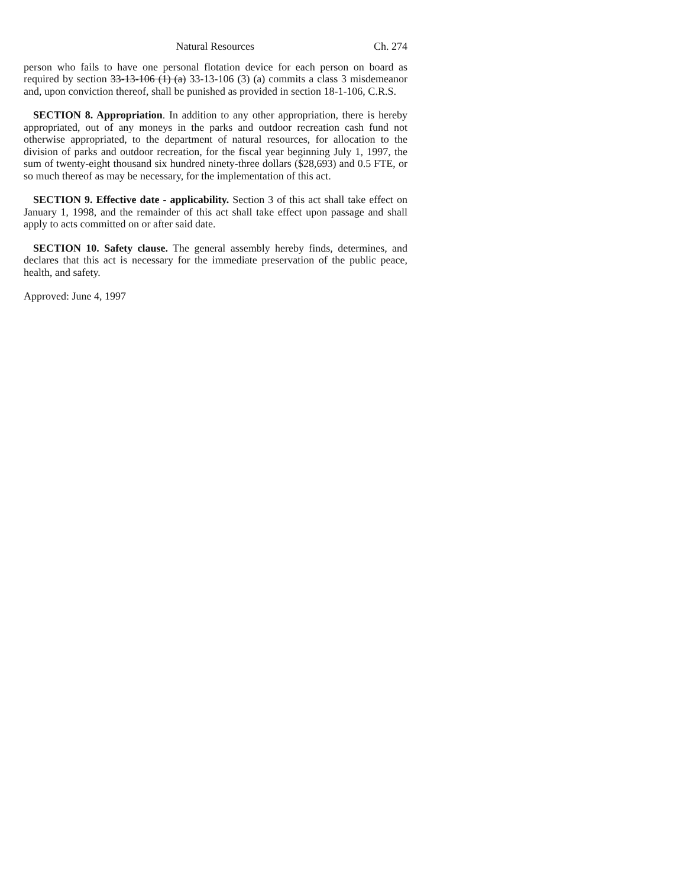Natural Resources Ch. 274
person who fails to have one personal flotation device for each person on board as required by section 33-13-106 (1) (a) 33-13-106 (3) (a) commits a class 3 misdemeanor and, upon conviction thereof, shall be punished as provided in section 18-1-106, C.R.S.
SECTION 8. Appropriation. In addition to any other appropriation, there is hereby appropriated, out of any moneys in the parks and outdoor recreation cash fund not otherwise appropriated, to the department of natural resources, for allocation to the division of parks and outdoor recreation, for the fiscal year beginning July 1, 1997, the sum of twenty-eight thousand six hundred ninety-three dollars ($28,693) and 0.5 FTE, or so much thereof as may be necessary, for the implementation of this act.
SECTION 9. Effective date - applicability. Section 3 of this act shall take effect on January 1, 1998, and the remainder of this act shall take effect upon passage and shall apply to acts committed on or after said date.
SECTION 10. Safety clause. The general assembly hereby finds, determines, and declares that this act is necessary for the immediate preservation of the public peace, health, and safety.
Approved: June 4, 1997